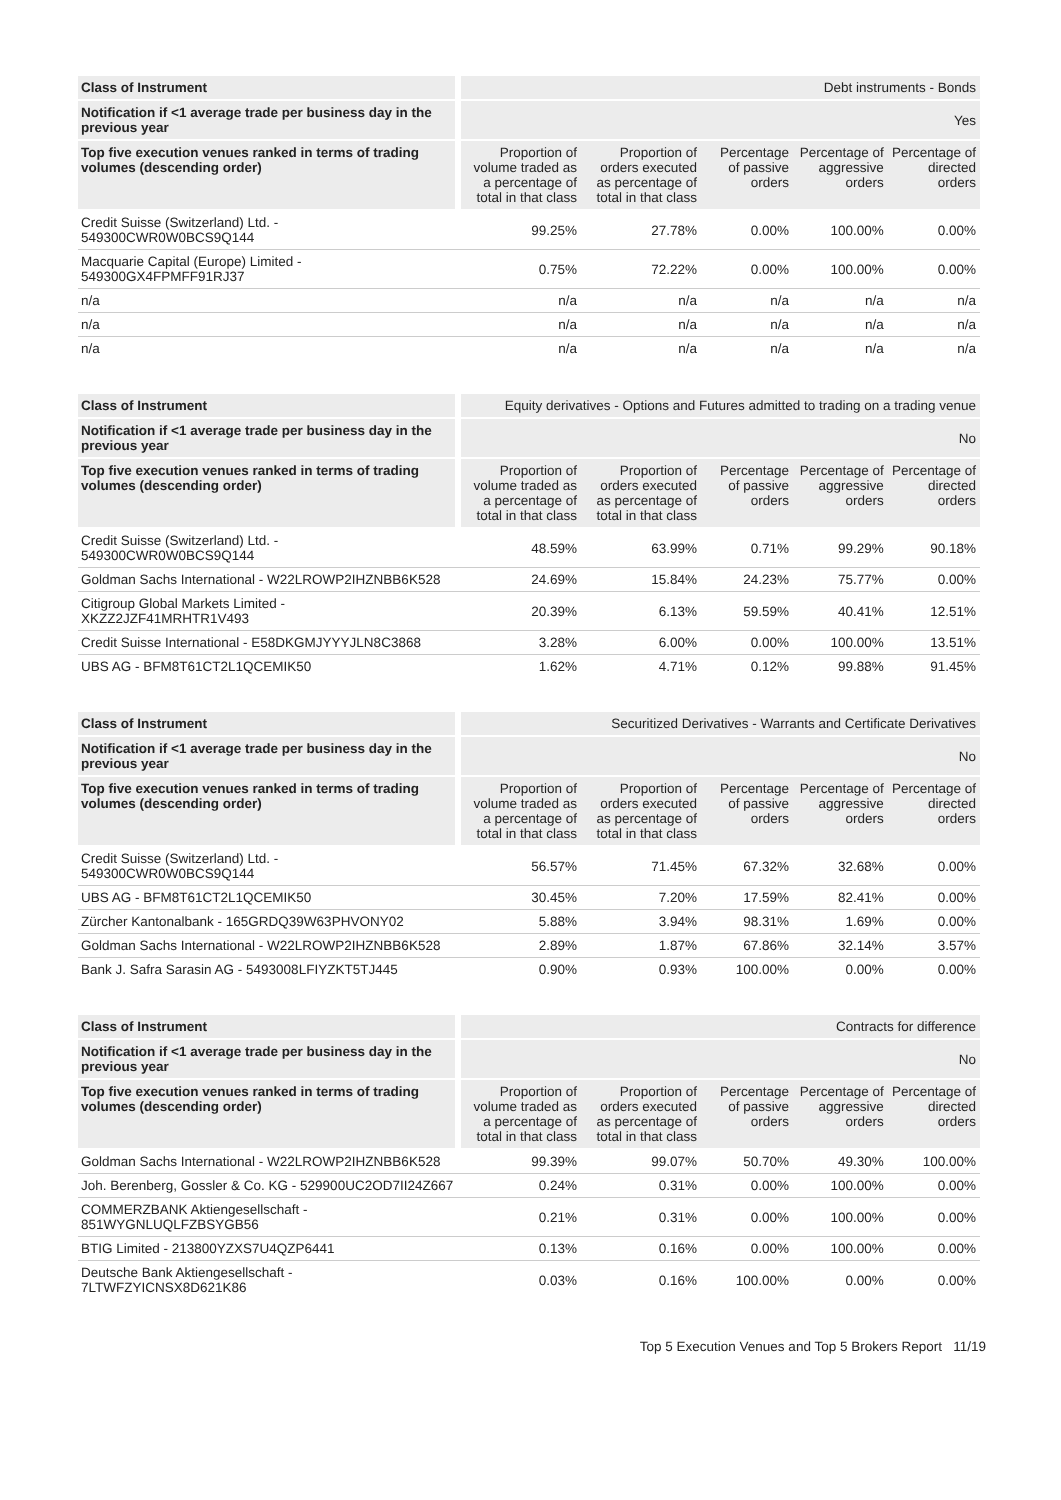| Class of Instrument | Debt instruments - Bonds | | | | |
| Notification if <1 average trade per business day in the previous year | Yes | | | | |
| Top five execution venues ranked in terms of trading volumes (descending order) | Proportion of volume traded as a percentage of total in that class | Proportion of orders executed as percentage of total in that class | Percentage of passive orders | Percentage of aggressive orders | Percentage of directed orders |
| Credit Suisse (Switzerland) Ltd. - 549300CWR0W0BCS9Q144 | 99.25% | 27.78% | 0.00% | 100.00% | 0.00% |
| Macquarie Capital (Europe) Limited - 549300GX4FPMFF91RJ37 | 0.75% | 72.22% | 0.00% | 100.00% | 0.00% |
| n/a | n/a | n/a | n/a | n/a | n/a |
| n/a | n/a | n/a | n/a | n/a | n/a |
| n/a | n/a | n/a | n/a | n/a | n/a |
| Class of Instrument | Equity derivatives - Options and Futures admitted to trading on a trading venue | | | | |
| Notification if <1 average trade per business day in the previous year | No | | | | |
| Top five execution venues ranked in terms of trading volumes (descending order) | Proportion of volume traded as a percentage of total in that class | Proportion of orders executed as percentage of total in that class | Percentage of passive orders | Percentage of aggressive orders | Percentage of directed orders |
| Credit Suisse (Switzerland) Ltd. - 549300CWR0W0BCS9Q144 | 48.59% | 63.99% | 0.71% | 99.29% | 90.18% |
| Goldman Sachs International - W22LROWP2IHZNBB6K528 | 24.69% | 15.84% | 24.23% | 75.77% | 0.00% |
| Citigroup Global Markets Limited - XKZZ2JZF41MRHTR1V493 | 20.39% | 6.13% | 59.59% | 40.41% | 12.51% |
| Credit Suisse International - E58DKGMJYYYJLN8C3868 | 3.28% | 6.00% | 0.00% | 100.00% | 13.51% |
| UBS AG - BFM8T61CT2L1QCEMIK50 | 1.62% | 4.71% | 0.12% | 99.88% | 91.45% |
| Class of Instrument | Securitized Derivatives - Warrants and Certificate Derivatives | | | | |
| Notification if <1 average trade per business day in the previous year | No | | | | |
| Top five execution venues ranked in terms of trading volumes (descending order) | Proportion of volume traded as a percentage of total in that class | Proportion of orders executed as percentage of total in that class | Percentage of passive orders | Percentage of aggressive orders | Percentage of directed orders |
| Credit Suisse (Switzerland) Ltd. - 549300CWR0W0BCS9Q144 | 56.57% | 71.45% | 67.32% | 32.68% | 0.00% |
| UBS AG - BFM8T61CT2L1QCEMIK50 | 30.45% | 7.20% | 17.59% | 82.41% | 0.00% |
| Zürcher Kantonalbank - 165GRDQ39W63PHVONY02 | 5.88% | 3.94% | 98.31% | 1.69% | 0.00% |
| Goldman Sachs International - W22LROWP2IHZNBB6K528 | 2.89% | 1.87% | 67.86% | 32.14% | 3.57% |
| Bank J. Safra Sarasin AG - 5493008LFIYZKT5TJ445 | 0.90% | 0.93% | 100.00% | 0.00% | 0.00% |
| Class of Instrument | Contracts for difference | | | | |
| Notification if <1 average trade per business day in the previous year | No | | | | |
| Top five execution venues ranked in terms of trading volumes (descending order) | Proportion of volume traded as a percentage of total in that class | Proportion of orders executed as percentage of total in that class | Percentage of passive orders | Percentage of aggressive orders | Percentage of directed orders |
| Goldman Sachs International - W22LROWP2IHZNBB6K528 | 99.39% | 99.07% | 50.70% | 49.30% | 100.00% |
| Joh. Berenberg, Gossler & Co. KG - 529900UC2OD7II24Z667 | 0.24% | 0.31% | 0.00% | 100.00% | 0.00% |
| COMMERZBANK Aktiengesellschaft - 851WYGNLUQLFZBSYGB56 | 0.21% | 0.31% | 0.00% | 100.00% | 0.00% |
| BTIG Limited - 213800YZXS7U4QZP6441 | 0.13% | 0.16% | 0.00% | 100.00% | 0.00% |
| Deutsche Bank Aktiengesellschaft - 7LTWFZYICNSX8D621K86 | 0.03% | 0.16% | 100.00% | 0.00% | 0.00% |
Top 5 Execution Venues and Top 5 Brokers Report 11/19